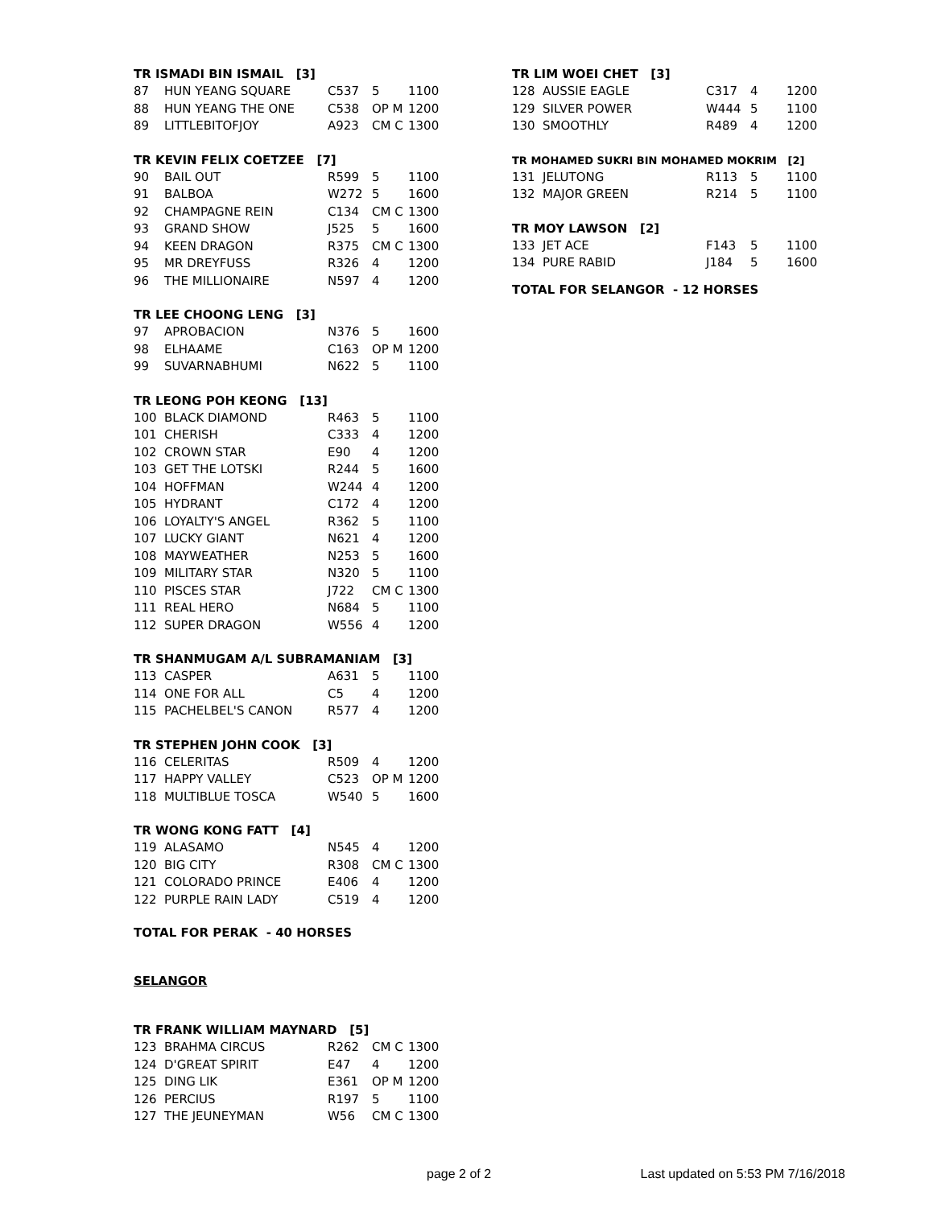TR ISMADI BIN ISMAIL [3]
| 87 | HUN YEANG SQUARE | C537 | 5 | 1100 |
| 88 | HUN YEANG THE ONE | C538 | OP M | 1200 |
| 89 | LITTLEBITOFJOY | A923 | CM C | 1300 |
TR KEVIN FELIX COETZEE [7]
| 90 | BAIL OUT | R599 | 5 | 1100 |
| 91 | BALBOA | W272 | 5 | 1600 |
| 92 | CHAMPAGNE REIN | C134 | CM C | 1300 |
| 93 | GRAND SHOW | J525 | 5 | 1600 |
| 94 | KEEN DRAGON | R375 | CM C | 1300 |
| 95 | MR DREYFUSS | R326 | 4 | 1200 |
| 96 | THE MILLIONAIRE | N597 | 4 | 1200 |
TR LEE CHOONG LENG [3]
| 97 | APROBACION | N376 | 5 | 1600 |
| 98 | ELHAAME | C163 | OP M | 1200 |
| 99 | SUVARNABHUMI | N622 | 5 | 1100 |
TR LEONG POH KEONG [13]
| 100 | BLACK DIAMOND | R463 | 5 | 1100 |
| 101 | CHERISH | C333 | 4 | 1200 |
| 102 | CROWN STAR | E90 | 4 | 1200 |
| 103 | GET THE LOTSKI | R244 | 5 | 1600 |
| 104 | HOFFMAN | W244 | 4 | 1200 |
| 105 | HYDRANT | C172 | 4 | 1200 |
| 106 | LOYALTY'S ANGEL | R362 | 5 | 1100 |
| 107 | LUCKY GIANT | N621 | 4 | 1200 |
| 108 | MAYWEATHER | N253 | 5 | 1600 |
| 109 | MILITARY STAR | N320 | 5 | 1100 |
| 110 | PISCES STAR | J722 | CM C | 1300 |
| 111 | REAL HERO | N684 | 5 | 1100 |
| 112 | SUPER DRAGON | W556 | 4 | 1200 |
TR SHANMUGAM A/L SUBRAMANIAM [3]
| 113 | CASPER | A631 | 5 | 1100 |
| 114 | ONE FOR ALL | C5 | 4 | 1200 |
| 115 | PACHELBEL'S CANON | R577 | 4 | 1200 |
TR STEPHEN JOHN COOK [3]
| 116 | CELERITAS | R509 | 4 | 1200 |
| 117 | HAPPY VALLEY | C523 | OP M | 1200 |
| 118 | MULTIBLUE TOSCA | W540 | 5 | 1600 |
TR WONG KONG FATT [4]
| 119 | ALASAMO | N545 | 4 | 1200 |
| 120 | BIG CITY | R308 | CM C | 1300 |
| 121 | COLORADO PRINCE | E406 | 4 | 1200 |
| 122 | PURPLE RAIN LADY | C519 | 4 | 1200 |
TOTAL FOR PERAK - 40 HORSES
SELANGOR
TR FRANK WILLIAM MAYNARD [5]
| 123 | BRAHMA CIRCUS | R262 | CM C | 1300 |
| 124 | D'GREAT SPIRIT | E47 | 4 | 1200 |
| 125 | DING LIK | E361 | OP M | 1200 |
| 126 | PERCIUS | R197 | 5 | 1100 |
| 127 | THE JEUNEYMAN | W56 | CM C | 1300 |
TR LIM WOEI CHET [3]
| 128 | AUSSIE EAGLE | C317 | 4 | 1200 |
| 129 | SILVER POWER | W444 | 5 | 1100 |
| 130 | SMOOTHLY | R489 | 4 | 1200 |
TR MOHAMED SUKRI BIN MOHAMED MOKRIM [2]
| 131 | JELUTONG | R113 | 5 | 1100 |
| 132 | MAJOR GREEN | R214 | 5 | 1100 |
TR MOY LAWSON [2]
| 133 | JET ACE | F143 | 5 | 1100 |
| 134 | PURE RABID | J184 | 5 | 1600 |
TOTAL FOR SELANGOR - 12 HORSES
page 2 of 2 Last updated on 5:53 PM 7/16/2018